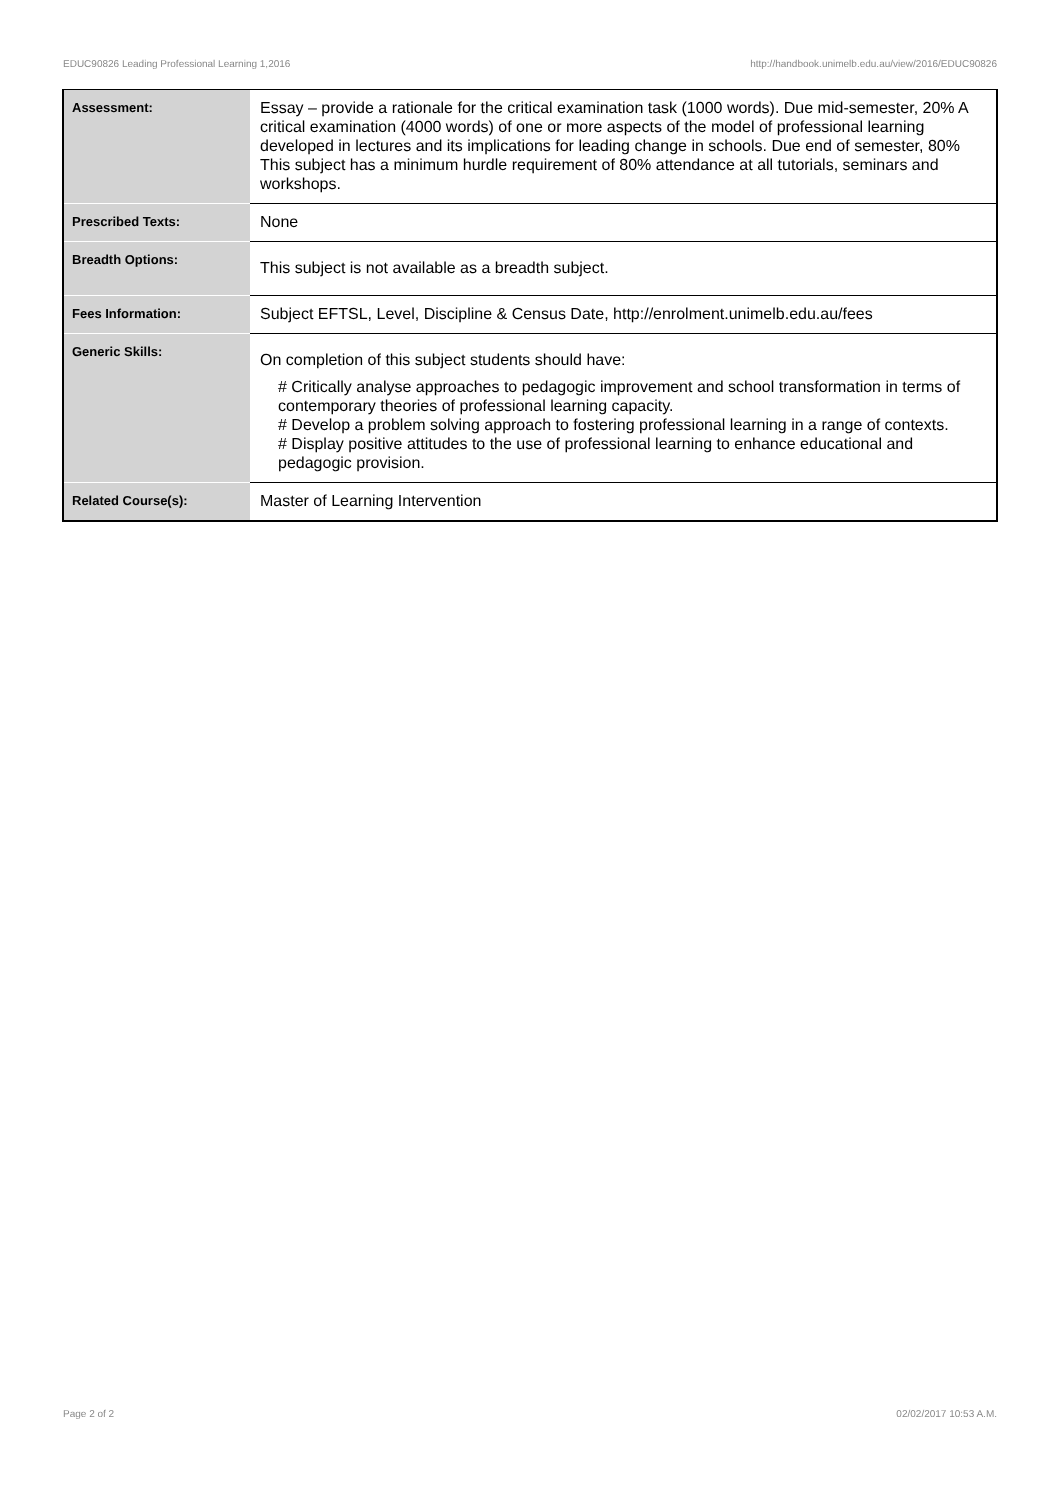EDUC90826 Leading Professional Learning 1,2016 http://handbook.unimelb.edu.au/view/2016/EDUC90826
| Assessment: | Essay – provide a rationale for the critical examination task (1000 words). Due mid-semester, 20% A critical examination (4000 words) of one or more aspects of the model of professional learning developed in lectures and its implications for leading change in schools. Due end of semester, 80% This subject has a minimum hurdle requirement of 80% attendance at all tutorials, seminars and workshops. |
| Prescribed Texts: | None |
| Breadth Options: | This subject is not available as a breadth subject. |
| Fees Information: | Subject EFTSL, Level, Discipline & Census Date, http://enrolment.unimelb.edu.au/fees |
| Generic Skills: | On completion of this subject students should have: # Critically analyse approaches to pedagogic improvement and school transformation in terms of contemporary theories of professional learning capacity. # Develop a problem solving approach to fostering professional learning in a range of contexts. # Display positive attitudes to the use of professional learning to enhance educational and pedagogic provision. |
| Related Course(s): | Master of Learning Intervention |
Page 2 of 2 02/02/2017 10:53 A.M.